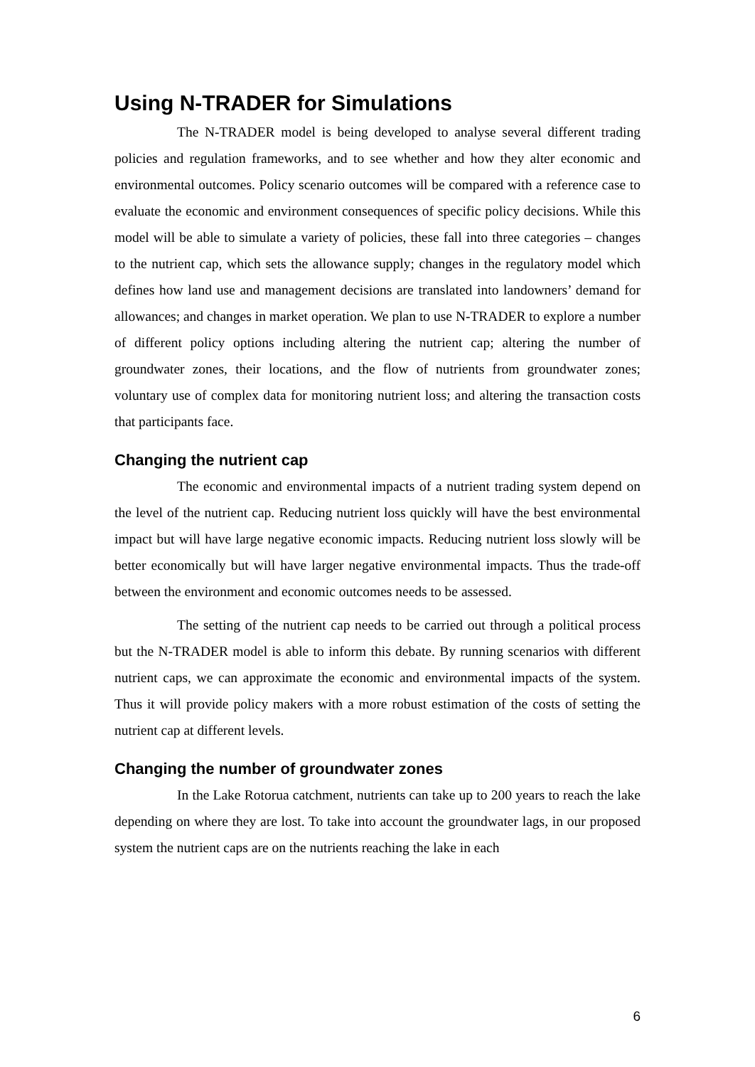Using N-TRADER for Simulations
The N-TRADER model is being developed to analyse several different trading policies and regulation frameworks, and to see whether and how they alter economic and environmental outcomes. Policy scenario outcomes will be compared with a reference case to evaluate the economic and environment consequences of specific policy decisions. While this model will be able to simulate a variety of policies, these fall into three categories – changes to the nutrient cap, which sets the allowance supply; changes in the regulatory model which defines how land use and management decisions are translated into landowners’ demand for allowances; and changes in market operation. We plan to use N-TRADER to explore a number of different policy options including altering the nutrient cap; altering the number of groundwater zones, their locations, and the flow of nutrients from groundwater zones; voluntary use of complex data for monitoring nutrient loss; and altering the transaction costs that participants face.
Changing the nutrient cap
The economic and environmental impacts of a nutrient trading system depend on the level of the nutrient cap. Reducing nutrient loss quickly will have the best environmental impact but will have large negative economic impacts. Reducing nutrient loss slowly will be better economically but will have larger negative environmental impacts. Thus the trade-off between the environment and economic outcomes needs to be assessed.
The setting of the nutrient cap needs to be carried out through a political process but the N-TRADER model is able to inform this debate. By running scenarios with different nutrient caps, we can approximate the economic and environmental impacts of the system. Thus it will provide policy makers with a more robust estimation of the costs of setting the nutrient cap at different levels.
Changing the number of groundwater zones
In the Lake Rotorua catchment, nutrients can take up to 200 years to reach the lake depending on where they are lost. To take into account the groundwater lags, in our proposed system the nutrient caps are on the nutrients reaching the lake in each
6